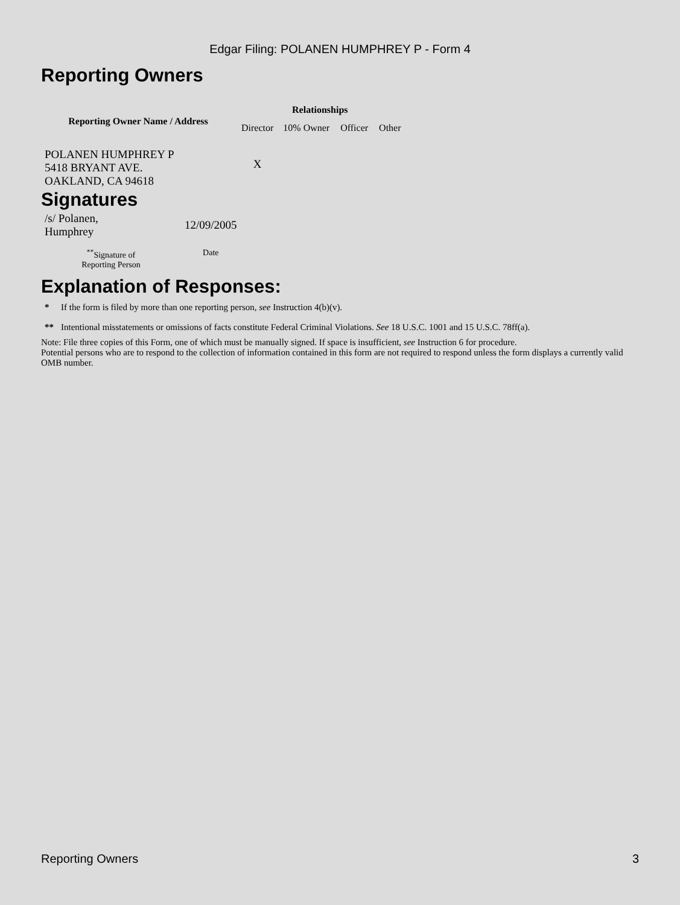Edgar Filing: POLANEN HUMPHREY P - Form 4
Reporting Owners
| Reporting Owner Name / Address | Relationships | | | |
| --- | --- | --- | --- | --- |
| | Director | 10% Owner | Officer | Other |
| POLANEN HUMPHREY P 5418 BRYANT AVE. OAKLAND, CA 94618 | X | | | |
Signatures
| /s/ Polanen, Humphrey | 12/09/2005 |
| <sup>**</sup> Signature of Reporting Person | Date |
Explanation of Responses:
| * | If the form is filed by more than one reporting person, see Instruction 4(b)(v). |
| ** | Intentional misstatements or omissions of facts constitute Federal Criminal Violations. See 18 U.S.C. 1001 and 15 U.S.C. 78ff(a). |
Note: File three copies of this Form, one of which must be manually signed. If space is insufficient, see Instruction 6 for procedure.
Potential persons who are to respond to the collection of information contained in this form are not required to respond unless the form displays a currently valid OMB number.
Reporting Owners 3